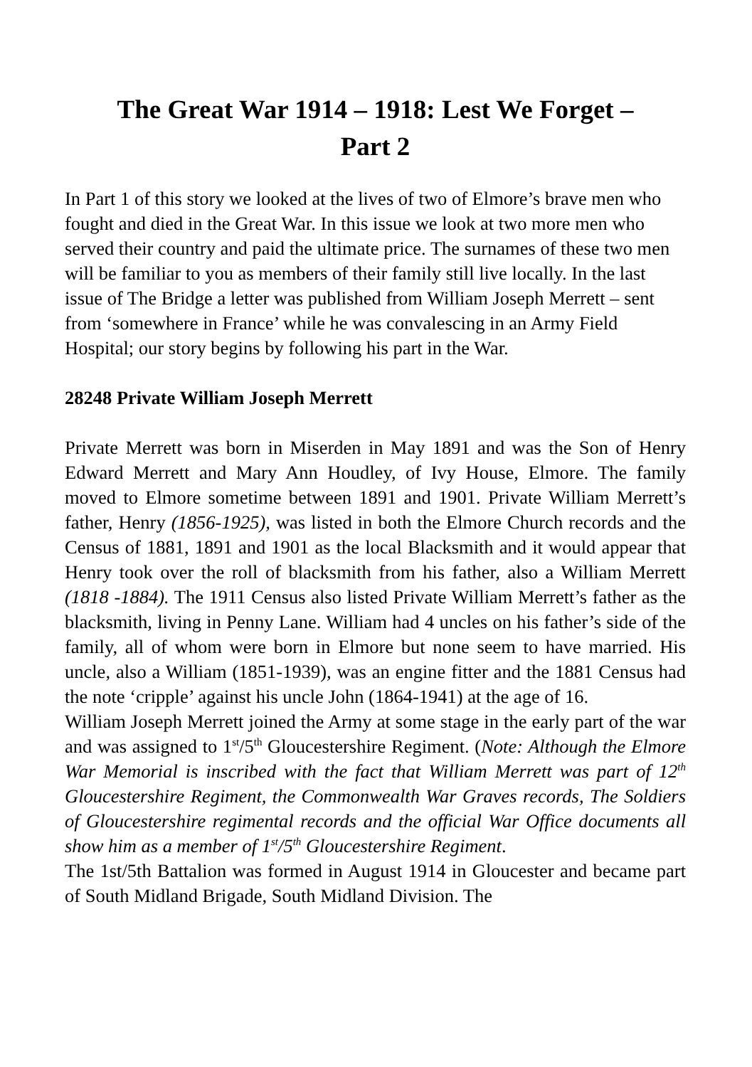The Great War 1914 – 1918: Lest We Forget –
Part 2
In Part 1 of this story we looked at the lives of two of Elmore’s brave men who fought and died in the Great War. In this issue we look at two more men who served their country and paid the ultimate price. The surnames of these two men will be familiar to you as members of their family still live locally. In the last issue of The Bridge a letter was published from William Joseph Merrett – sent from ‘somewhere in France’ while he was convalescing in an Army Field Hospital; our story begins by following his part in the War.
28248 Private William Joseph Merrett
Private Merrett was born in Miserden in May 1891 and was the Son of Henry Edward Merrett and Mary Ann Houdley, of Ivy House, Elmore. The family moved to Elmore sometime between 1891 and 1901. Private William Merrett’s father, Henry (1856-1925), was listed in both the Elmore Church records and the Census of 1881, 1891 and 1901 as the local Blacksmith and it would appear that Henry took over the roll of blacksmith from his father, also a William Merrett (1818 -1884). The 1911 Census also listed Private William Merrett’s father as the blacksmith, living in Penny Lane. William had 4 uncles on his father’s side of the family, all of whom were born in Elmore but none seem to have married. His uncle, also a William (1851-1939), was an engine fitter and the 1881 Census had the note ‘cripple’ against his uncle John (1864-1941) at the age of 16.
William Joseph Merrett joined the Army at some stage in the early part of the war and was assigned to 1<sup>st</sup>/5<sup>th</sup> Gloucestershire Regiment. (Note: Although the Elmore War Memorial is inscribed with the fact that William Merrett was part of 12<sup>th</sup> Gloucestershire Regiment, the Commonwealth War Graves records, The Soldiers of Gloucestershire regimental records and the official War Office documents all show him as a member of 1<sup>st</sup>/5<sup>th</sup> Gloucestershire Regiment.
The 1st/5th Battalion was formed in August 1914 in Gloucester and became part of South Midland Brigade, South Midland Division. The